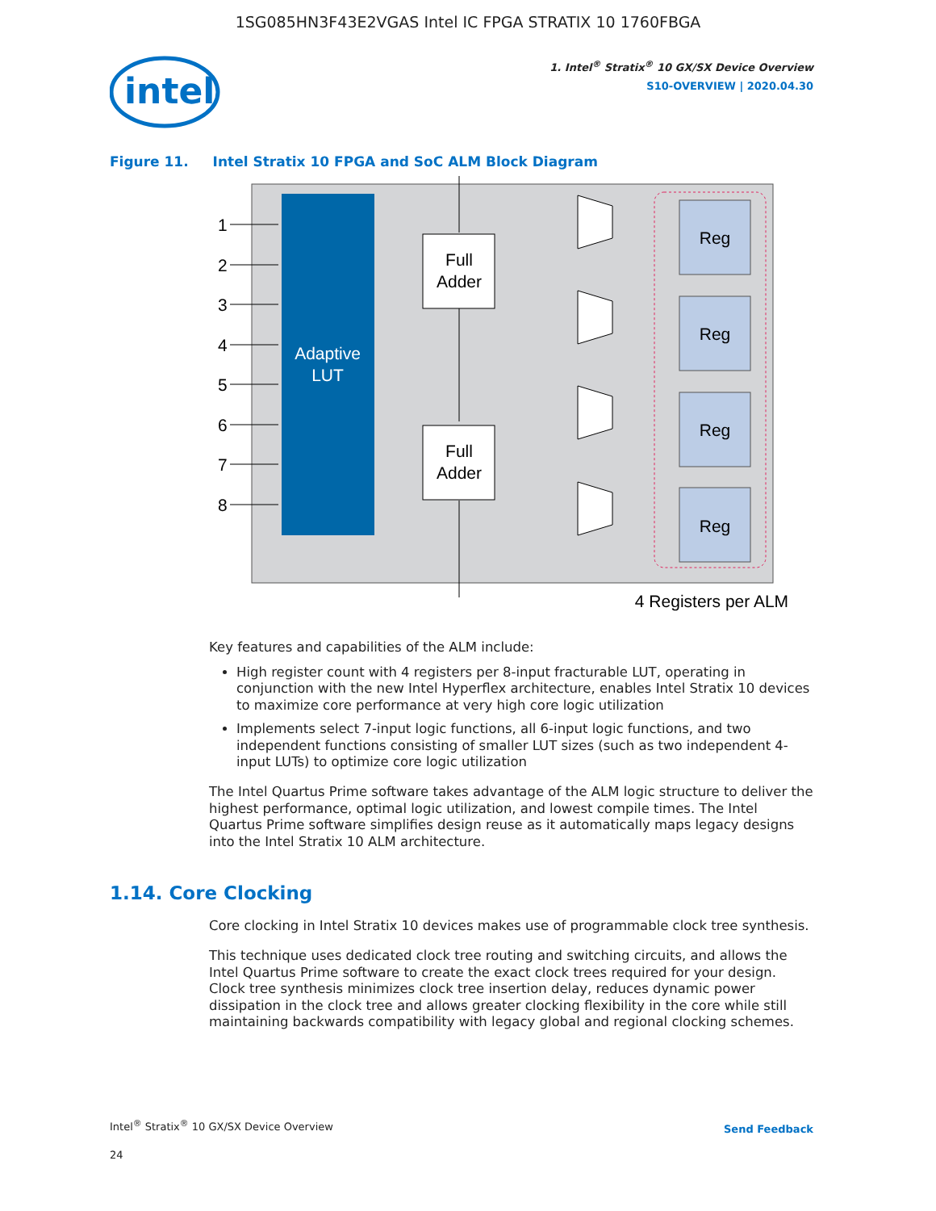1SG085HN3F43E2VGAS Intel IC FPGA STRATIX 10 1760FBGA
intel
1. Intel<sup>®</sup> Stratix<sup>®</sup> 10 GX/SX Device Overview
S10-OVERVIEW | 2020.04.30
Figure 11. Intel Stratix 10 FPGA and SoC ALM Block Diagram
Adaptive
LUT
1
2
3
4
5
6
7
8
Full
Adder
Full
Adder
Reg
Reg
Reg
Reg
4 Registers per ALM
Key features and capabilities of the ALM include:
High register count with 4 registers per 8-input fracturable LUT, operating in conjunction with the new Intel Hyperflex architecture, enables Intel Stratix 10 devices to maximize core performance at very high core logic utilization
Implements select 7-input logic functions, all 6-input logic functions, and two independent functions consisting of smaller LUT sizes (such as two independent 4-input LUTs) to optimize core logic utilization
The Intel Quartus Prime software takes advantage of the ALM logic structure to deliver the highest performance, optimal logic utilization, and lowest compile times. The Intel Quartus Prime software simplifies design reuse as it automatically maps legacy designs into the Intel Stratix 10 ALM architecture.
1.14. Core Clocking
Core clocking in Intel Stratix 10 devices makes use of programmable clock tree synthesis.
This technique uses dedicated clock tree routing and switching circuits, and allows the Intel Quartus Prime software to create the exact clock trees required for your design. Clock tree synthesis minimizes clock tree insertion delay, reduces dynamic power dissipation in the clock tree and allows greater clocking flexibility in the core while still maintaining backwards compatibility with legacy global and regional clocking schemes.
Intel<sup>®</sup> Stratix<sup>®</sup> 10 GX/SX Device Overview
Send Feedback
24